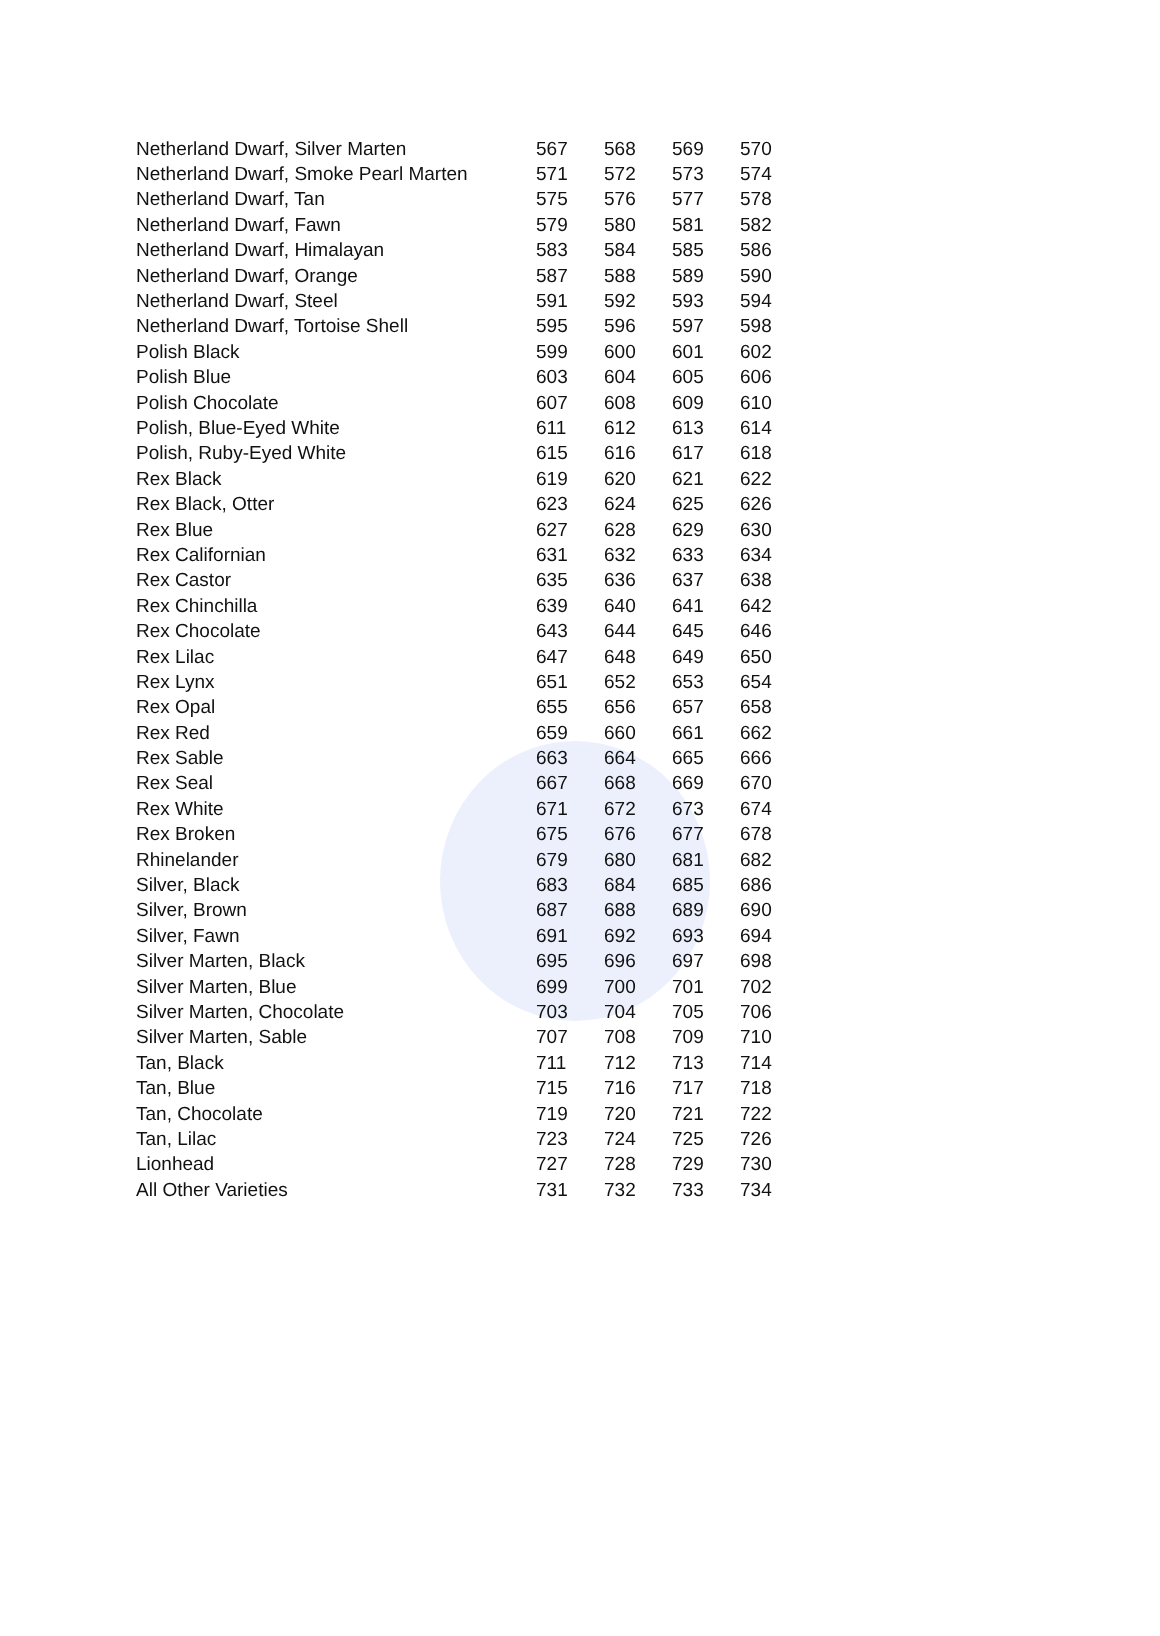| Netherland Dwarf, Silver Marten | 567 | 568 | 569 | 570 |
| Netherland Dwarf, Smoke Pearl Marten | 571 | 572 | 573 | 574 |
| Netherland Dwarf, Tan | 575 | 576 | 577 | 578 |
| Netherland Dwarf, Fawn | 579 | 580 | 581 | 582 |
| Netherland Dwarf, Himalayan | 583 | 584 | 585 | 586 |
| Netherland Dwarf, Orange | 587 | 588 | 589 | 590 |
| Netherland Dwarf, Steel | 591 | 592 | 593 | 594 |
| Netherland Dwarf, Tortoise Shell | 595 | 596 | 597 | 598 |
| Polish Black | 599 | 600 | 601 | 602 |
| Polish Blue | 603 | 604 | 605 | 606 |
| Polish Chocolate | 607 | 608 | 609 | 610 |
| Polish, Blue-Eyed White | 611 | 612 | 613 | 614 |
| Polish, Ruby-Eyed White | 615 | 616 | 617 | 618 |
| Rex Black | 619 | 620 | 621 | 622 |
| Rex Black, Otter | 623 | 624 | 625 | 626 |
| Rex Blue | 627 | 628 | 629 | 630 |
| Rex Californian | 631 | 632 | 633 | 634 |
| Rex Castor | 635 | 636 | 637 | 638 |
| Rex Chinchilla | 639 | 640 | 641 | 642 |
| Rex Chocolate | 643 | 644 | 645 | 646 |
| Rex Lilac | 647 | 648 | 649 | 650 |
| Rex Lynx | 651 | 652 | 653 | 654 |
| Rex Opal | 655 | 656 | 657 | 658 |
| Rex Red | 659 | 660 | 661 | 662 |
| Rex Sable | 663 | 664 | 665 | 666 |
| Rex Seal | 667 | 668 | 669 | 670 |
| Rex White | 671 | 672 | 673 | 674 |
| Rex Broken | 675 | 676 | 677 | 678 |
| Rhinelander | 679 | 680 | 681 | 682 |
| Silver, Black | 683 | 684 | 685 | 686 |
| Silver, Brown | 687 | 688 | 689 | 690 |
| Silver, Fawn | 691 | 692 | 693 | 694 |
| Silver Marten, Black | 695 | 696 | 697 | 698 |
| Silver Marten, Blue | 699 | 700 | 701 | 702 |
| Silver Marten, Chocolate | 703 | 704 | 705 | 706 |
| Silver Marten, Sable | 707 | 708 | 709 | 710 |
| Tan, Black | 711 | 712 | 713 | 714 |
| Tan, Blue | 715 | 716 | 717 | 718 |
| Tan, Chocolate | 719 | 720 | 721 | 722 |
| Tan, Lilac | 723 | 724 | 725 | 726 |
| Lionhead | 727 | 728 | 729 | 730 |
| All Other Varieties | 731 | 732 | 733 | 734 |